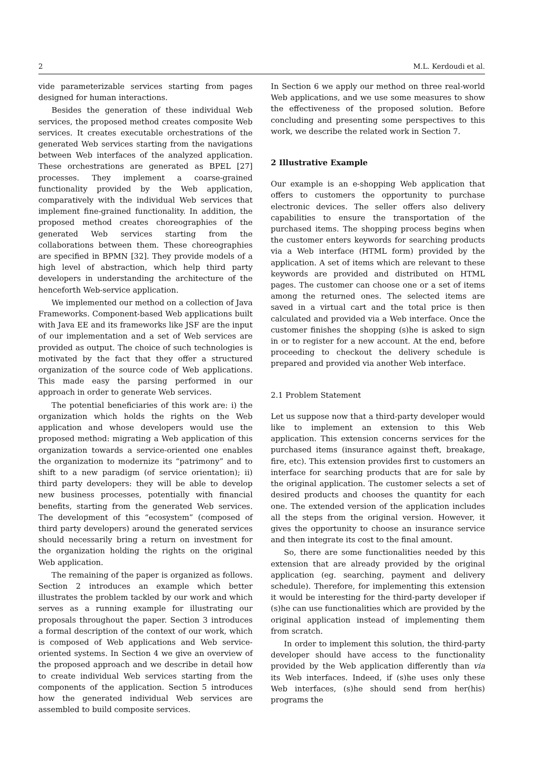2 M.L. Kerdoudi et al.
vide parameterizable services starting from pages designed for human interactions.
Besides the generation of these individual Web services, the proposed method creates composite Web services. It creates executable orchestrations of the generated Web services starting from the navigations between Web interfaces of the analyzed application. These orchestrations are generated as BPEL [27] processes. They implement a coarse-grained functionality provided by the Web application, comparatively with the individual Web services that implement fine-grained functionality. In addition, the proposed method creates choreographies of the generated Web services starting from the collaborations between them. These choreographies are specified in BPMN [32]. They provide models of a high level of abstraction, which help third party developers in understanding the architecture of the henceforth Web-service application.
We implemented our method on a collection of Java Frameworks. Component-based Web applications built with Java EE and its frameworks like JSF are the input of our implementation and a set of Web services are provided as output. The choice of such technologies is motivated by the fact that they offer a structured organization of the source code of Web applications. This made easy the parsing performed in our approach in order to generate Web services.
The potential beneficiaries of this work are: i) the organization which holds the rights on the Web application and whose developers would use the proposed method: migrating a Web application of this organization towards a service-oriented one enables the organization to modernize its “patrimony” and to shift to a new paradigm (of service orientation); ii) third party developers: they will be able to develop new business processes, potentially with financial benefits, starting from the generated Web services. The development of this “ecosystem” (composed of third party developers) around the generated services should necessarily bring a return on investment for the organization holding the rights on the original Web application.
The remaining of the paper is organized as follows. Section 2 introduces an example which better illustrates the problem tackled by our work and which serves as a running example for illustrating our proposals throughout the paper. Section 3 introduces a formal description of the context of our work, which is composed of Web applications and Web service-oriented systems. In Section 4 we give an overview of the proposed approach and we describe in detail how to create individual Web services starting from the components of the application. Section 5 introduces how the generated individual Web services are assembled to build composite services.
In Section 6 we apply our method on three real-world Web applications, and we use some measures to show the effectiveness of the proposed solution. Before concluding and presenting some perspectives to this work, we describe the related work in Section 7.
2 Illustrative Example
Our example is an e-shopping Web application that offers to customers the opportunity to purchase electronic devices. The seller offers also delivery capabilities to ensure the transportation of the purchased items. The shopping process begins when the customer enters keywords for searching products via a Web interface (HTML form) provided by the application. A set of items which are relevant to these keywords are provided and distributed on HTML pages. The customer can choose one or a set of items among the returned ones. The selected items are saved in a virtual cart and the total price is then calculated and provided via a Web interface. Once the customer finishes the shopping (s)he is asked to sign in or to register for a new account. At the end, before proceeding to checkout the delivery schedule is prepared and provided via another Web interface.
2.1 Problem Statement
Let us suppose now that a third-party developer would like to implement an extension to this Web application. This extension concerns services for the purchased items (insurance against theft, breakage, fire, etc). This extension provides first to customers an interface for searching products that are for sale by the original application. The customer selects a set of desired products and chooses the quantity for each one. The extended version of the application includes all the steps from the original version. However, it gives the opportunity to choose an insurance service and then integrate its cost to the final amount.
So, there are some functionalities needed by this extension that are already provided by the original application (eg. searching, payment and delivery schedule). Therefore, for implementing this extension it would be interesting for the third-party developer if (s)he can use functionalities which are provided by the original application instead of implementing them from scratch.
In order to implement this solution, the third-party developer should have access to the functionality provided by the Web application differently than via its Web interfaces. Indeed, if (s)he uses only these Web interfaces, (s)he should send from her(his) programs the